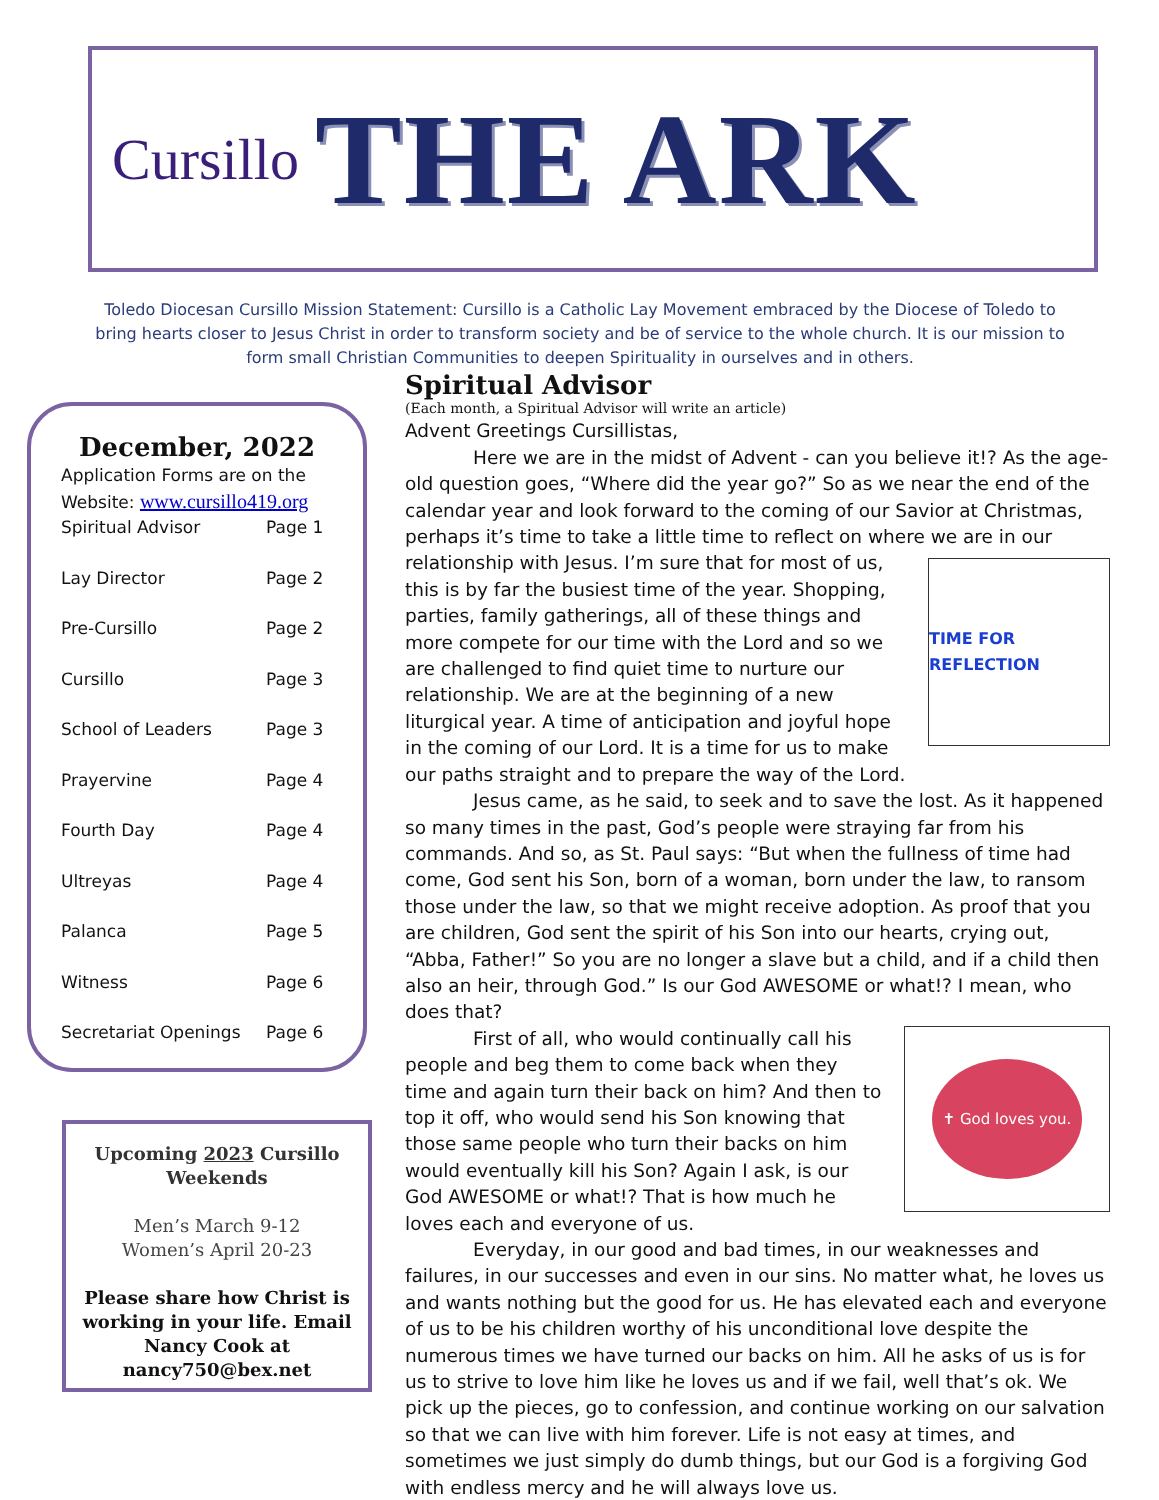Cursillo THE ARK
Toledo Diocesan Cursillo Mission Statement: Cursillo is a Catholic Lay Movement embraced by the Diocese of Toledo to bring hearts closer to Jesus Christ in order to transform society and be of service to the whole church. It is our mission to form small Christian Communities to deepen Spirituality in ourselves and in others.
December, 2022
Application Forms are on the Website: www.cursillo419.org
Spiritual Advisor Page 1
Lay Director Page 2
Pre-Cursillo Page 2
Cursillo Page 3
School of Leaders Page 3
Prayervine Page 4
Fourth Day Page 4
Ultreyas Page 4
Palanca Page 5
Witness Page 6
Secretariat Openings Page 6
Upcoming 2023 Cursillo Weekends
Men’s March 9-12
Women’s April 20-23
Please share how Christ is working in your life. Email Nancy Cook at nancy750@bex.net
Spiritual Advisor
(Each month, a Spiritual Advisor will write an article)
Advent Greetings Cursillistas,
Here we are in the midst of Advent - can you believe it!? As the age-old question goes, “Where did the year go?” So as we near the end of the calendar year and look forward to the coming of our Savior at Christmas, perhaps it’s time to take a little time to reflect on where we are in our relationship with
TIME FOR REFLECTION
Jesus. I’m sure that for most of us, this is by far the busiest time of the year. Shopping, parties, family gatherings, all of these things and more compete for our time with the Lord and so we are challenged to find quiet time to nurture our relationship. We are at the beginning of a new liturgical year. A time of anticipation and joyful hope in the coming of our Lord. It is a time for us to make our paths straight and to prepare the way of the Lord.
Jesus came, as he said, to seek and to save the lost. As it happened so many times in the past, God’s people were straying far from his commands. And so, as St. Paul says: “But when the fullness of time had come, God sent his Son, born of a woman, born under the law, to ransom those under the law, so that we might receive adoption. As proof that you are children, God sent the spirit of his Son into our hearts, crying out, “Abba, Father!” So you are no longer a slave but a child, and if a child then also an heir, through God.” Is our God AWESOME or what!? I mean, who does that?
✝ God loves you.
First of all, who would continually call his people and beg them to come back when they time and again turn their back on him? And then to top it off, who would send his Son knowing that those same people who turn their backs on him would eventually kill his Son? Again I ask, is our God AWESOME or what!? That is how much he loves each and everyone of us.
Everyday, in our good and bad times, in our weaknesses and failures, in our successes and even in our sins. No matter what, he loves us and wants nothing but the good for us. He has elevated each and everyone of us to be his children worthy of his unconditional love despite the numerous times we have turned our backs on him. All he asks of us is for us to strive to love him like he loves us and if we fail, well that’s ok. We pick up the pieces, go to confession, and continue working on our salvation so that we can live with him forever. Life is not easy at times, and sometimes we just simply do dumb things, but our God is a forgiving God with endless mercy and he will always love us.